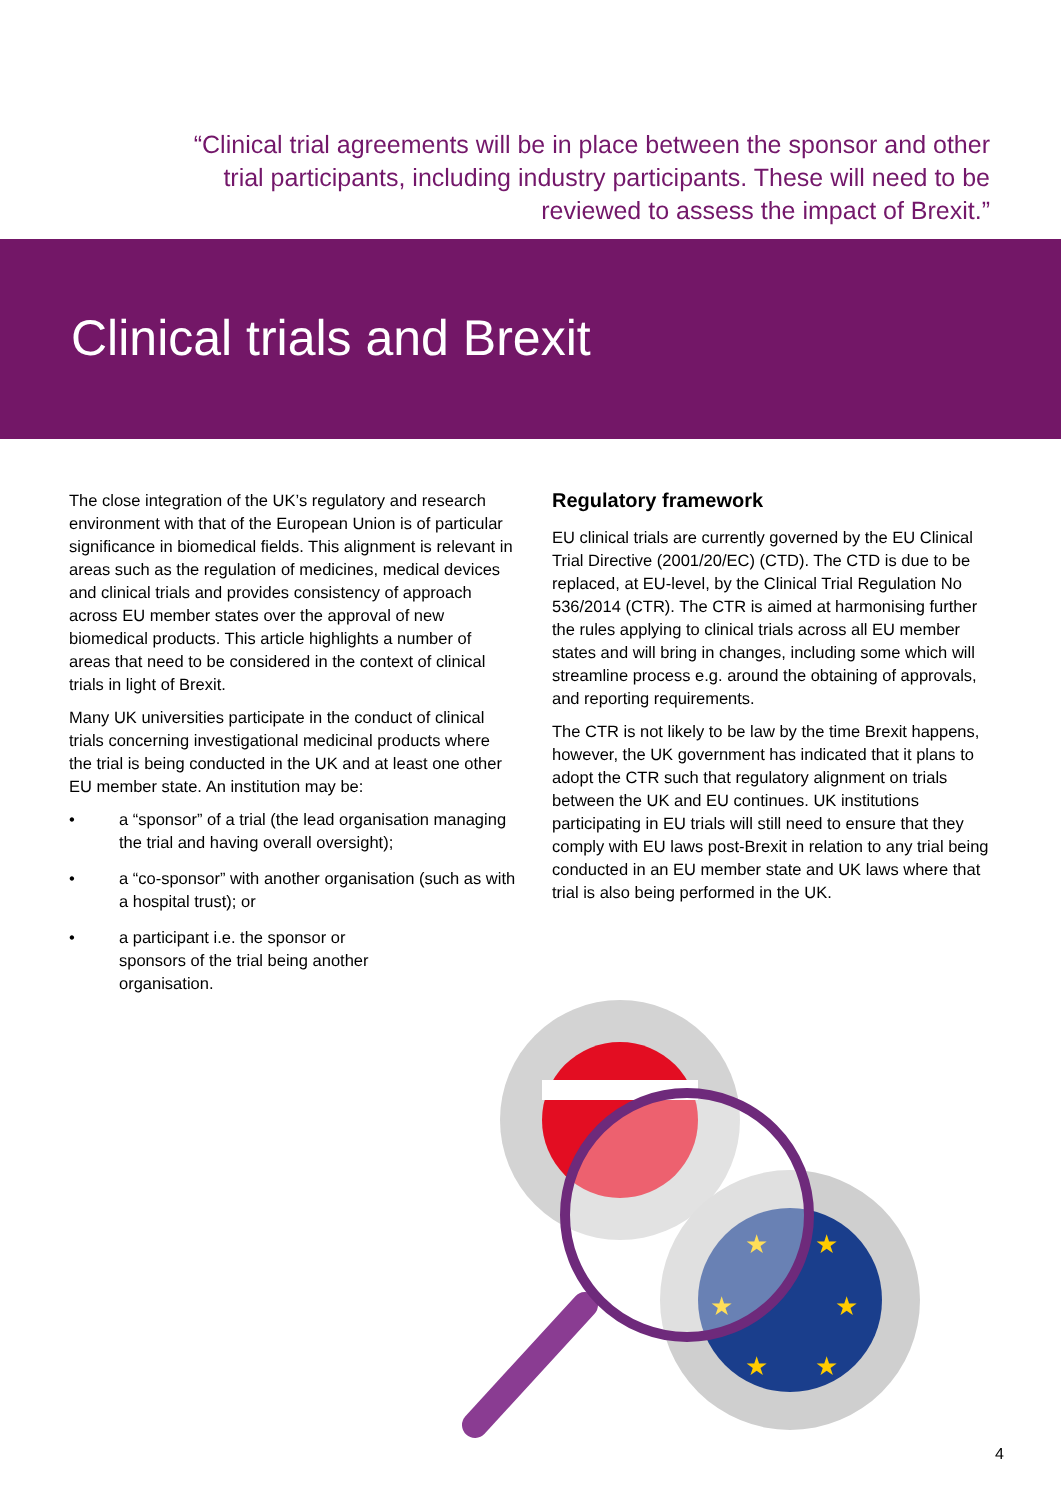“Clinical trial agreements will be in place between the sponsor and other trial participants, including industry participants. These will need to be reviewed to assess the impact of Brexit.”
Clinical trials and Brexit
The close integration of the UK’s regulatory and research environment with that of the European Union is of particular significance in biomedical fields. This alignment is relevant in areas such as the regulation of medicines, medical devices and clinical trials and provides consistency of approach across EU member states over the approval of new biomedical products. This article highlights a number of areas that need to be considered in the context of clinical trials in light of Brexit.
Many UK universities participate in the conduct of clinical trials concerning investigational medicinal products where the trial is being conducted in the UK and at least one other EU member state. An institution may be:
• a “sponsor” of a trial (the lead organisation managing the trial and having overall oversight);
• a “co-sponsor” with another organisation (such as with a hospital trust); or
• a participant i.e. the sponsor or sponsors of the trial being another organisation.
Regulatory framework
EU clinical trials are currently governed by the EU Clinical Trial Directive (2001/20/EC) (CTD). The CTD is due to be replaced, at EU-level, by the Clinical Trial Regulation No 536/2014 (CTR). The CTR is aimed at harmonising further the rules applying to clinical trials across all EU member states and will bring in changes, including some which will streamline process e.g. around the obtaining of approvals, and reporting requirements.
The CTR is not likely to be law by the time Brexit happens, however, the UK government has indicated that it plans to adopt the CTR such that regulatory alignment on trials between the UK and EU continues. UK institutions participating in EU trials will still need to ensure that they comply with EU laws post-Brexit in relation to any trial being conducted in an EU member state and UK laws where that trial is also being performed in the UK.
★
★
★
★
★
★
4